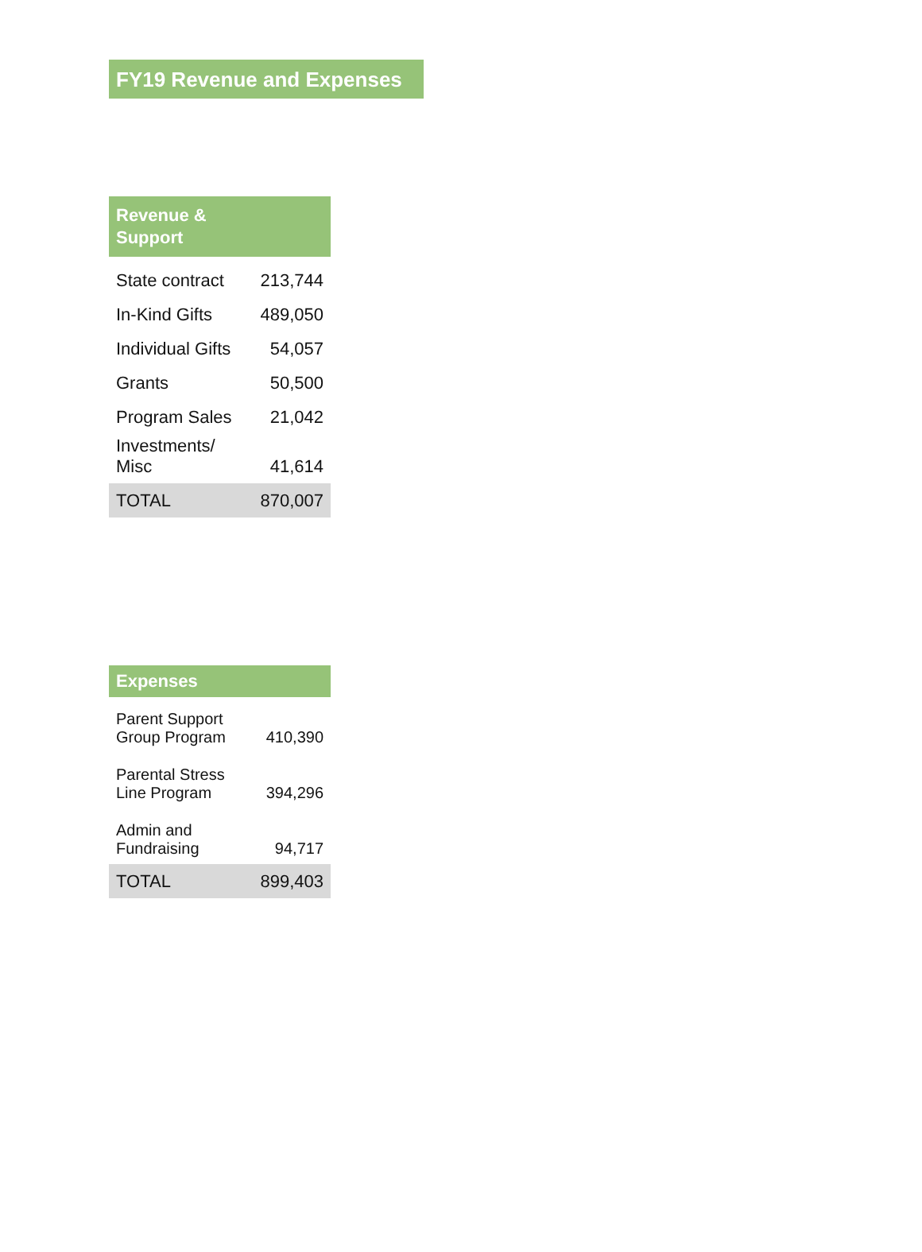FY19 Revenue and Expenses
| Revenue & Support | |
| --- | --- |
| State contract | 213,744 |
| In-Kind Gifts | 489,050 |
| Individual Gifts | 54,057 |
| Grants | 50,500 |
| Program Sales | 21,042 |
| Investments/ Misc | 41,614 |
| TOTAL | 870,007 |
| Expenses | |
| --- | --- |
| Parent Support Group Program | 410,390 |
| Parental Stress Line Program | 394,296 |
| Admin and Fundraising | 94,717 |
| TOTAL | 899,403 |